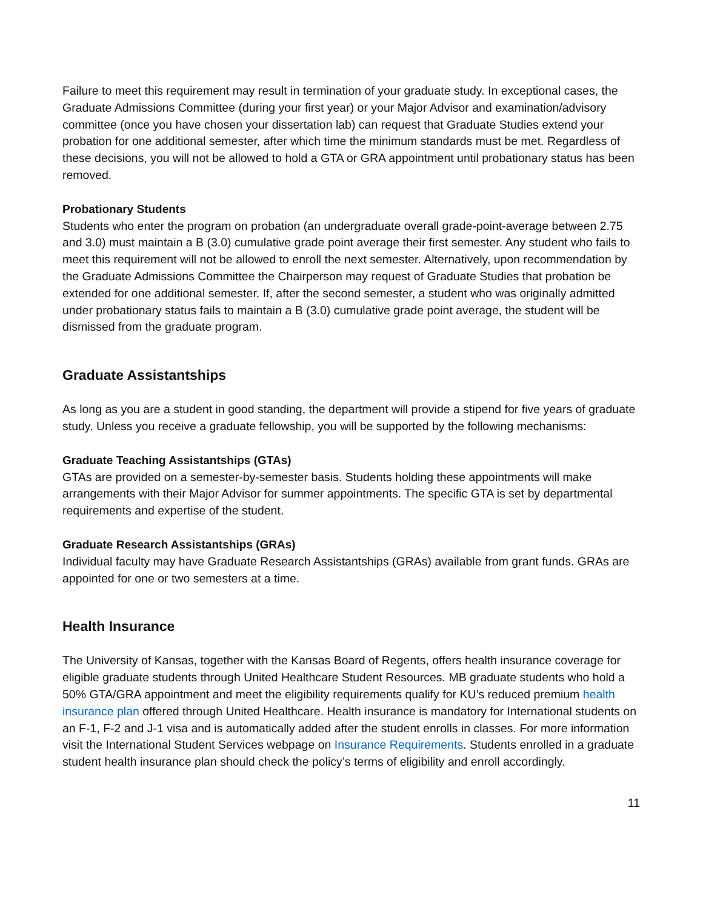Failure to meet this requirement may result in termination of your graduate study. In exceptional cases, the Graduate Admissions Committee (during your first year) or your Major Advisor and examination/advisory committee (once you have chosen your dissertation lab) can request that Graduate Studies extend your probation for one additional semester, after which time the minimum standards must be met. Regardless of these decisions, you will not be allowed to hold a GTA or GRA appointment until probationary status has been removed.
Probationary Students
Students who enter the program on probation (an undergraduate overall grade-point-average between 2.75 and 3.0) must maintain a B (3.0) cumulative grade point average their first semester. Any student who fails to meet this requirement will not be allowed to enroll the next semester. Alternatively, upon recommendation by the Graduate Admissions Committee the Chairperson may request of Graduate Studies that probation be extended for one additional semester. If, after the second semester, a student who was originally admitted under probationary status fails to maintain a B (3.0) cumulative grade point average, the student will be dismissed from the graduate program.
Graduate Assistantships
As long as you are a student in good standing, the department will provide a stipend for five years of graduate study. Unless you receive a graduate fellowship, you will be supported by the following mechanisms:
Graduate Teaching Assistantships (GTAs)
GTAs are provided on a semester-by-semester basis. Students holding these appointments will make arrangements with their Major Advisor for summer appointments. The specific GTA is set by departmental requirements and expertise of the student.
Graduate Research Assistantships (GRAs)
Individual faculty may have Graduate Research Assistantships (GRAs) available from grant funds. GRAs are appointed for one or two semesters at a time.
Health Insurance
The University of Kansas, together with the Kansas Board of Regents, offers health insurance coverage for eligible graduate students through United Healthcare Student Resources. MB graduate students who hold a 50% GTA/GRA appointment and meet the eligibility requirements qualify for KU’s reduced premium health insurance plan offered through United Healthcare. Health insurance is mandatory for International students on an F-1, F-2 and J-1 visa and is automatically added after the student enrolls in classes. For more information visit the International Student Services webpage on Insurance Requirements. Students enrolled in a graduate student health insurance plan should check the policy’s terms of eligibility and enroll accordingly.
11